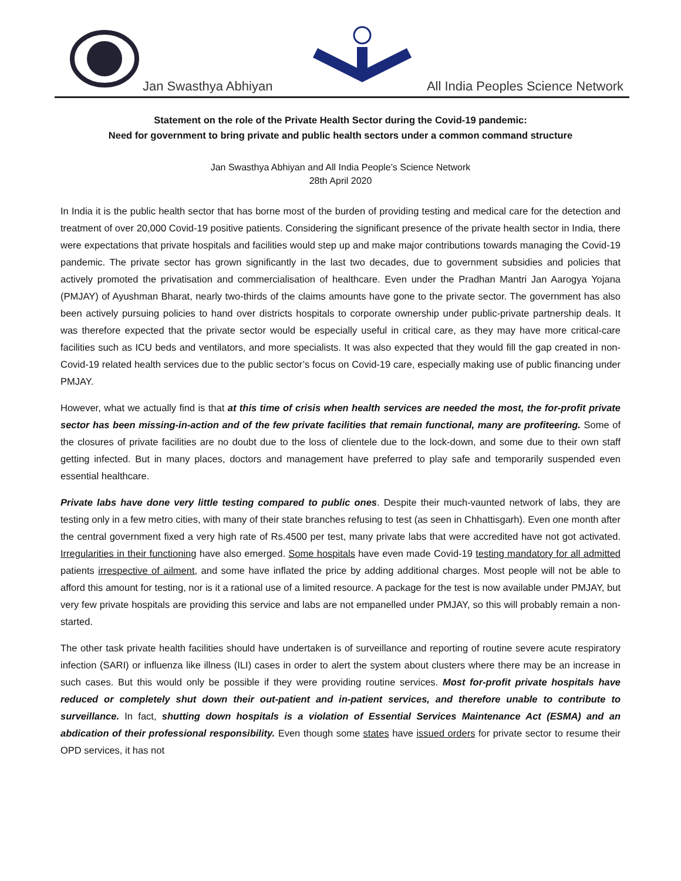Jan Swasthya Abhiyan
All India Peoples Science Network
Statement on the role of the Private Health Sector during the Covid-19 pandemic:
Need for government to bring private and public health sectors under a common command structure
Jan Swasthya Abhiyan and All India People’s Science Network
28th April 2020
In India it is the public health sector that has borne most of the burden of providing testing and medical care for the detection and treatment of over 20,000 Covid-19 positive patients. Considering the significant presence of the private health sector in India, there were expectations that private hospitals and facilities would step up and make major contributions towards managing the Covid-19 pandemic. The private sector has grown significantly in the last two decades, due to government subsidies and policies that actively promoted the privatisation and commercialisation of healthcare. Even under the Pradhan Mantri Jan Aarogya Yojana (PMJAY) of Ayushman Bharat, nearly two-thirds of the claims amounts have gone to the private sector. The government has also been actively pursuing policies to hand over districts hospitals to corporate ownership under public-private partnership deals. It was therefore expected that the private sector would be especially useful in critical care, as they may have more critical-care facilities such as ICU beds and ventilators, and more specialists. It was also expected that they would fill the gap created in non-Covid-19 related health services due to the public sector’s focus on Covid-19 care, especially making use of public financing under PMJAY.
However, what we actually find is that at this time of crisis when health services are needed the most, the for-profit private sector has been missing-in-action and of the few private facilities that remain functional, many are profiteering. Some of the closures of private facilities are no doubt due to the loss of clientele due to the lock-down, and some due to their own staff getting infected. But in many places, doctors and management have preferred to play safe and temporarily suspended even essential healthcare.
Private labs have done very little testing compared to public ones. Despite their much-vaunted network of labs, they are testing only in a few metro cities, with many of their state branches refusing to test (as seen in Chhattisgarh). Even one month after the central government fixed a very high rate of Rs.4500 per test, many private labs that were accredited have not got activated. Irregularities in their functioning have also emerged. Some hospitals have even made Covid-19 testing mandatory for all admitted patients irrespective of ailment, and some have inflated the price by adding additional charges. Most people will not be able to afford this amount for testing, nor is it a rational use of a limited resource. A package for the test is now available under PMJAY, but very few private hospitals are providing this service and labs are not empanelled under PMJAY, so this will probably remain a non-started.
The other task private health facilities should have undertaken is of surveillance and reporting of routine severe acute respiratory infection (SARI) or influenza like illness (ILI) cases in order to alert the system about clusters where there may be an increase in such cases. But this would only be possible if they were providing routine services. Most for-profit private hospitals have reduced or completely shut down their out-patient and in-patient services, and therefore unable to contribute to surveillance. In fact, shutting down hospitals is a violation of Essential Services Maintenance Act (ESMA) and an abdication of their professional responsibility. Even though some states have issued orders for private sector to resume their OPD services, it has not